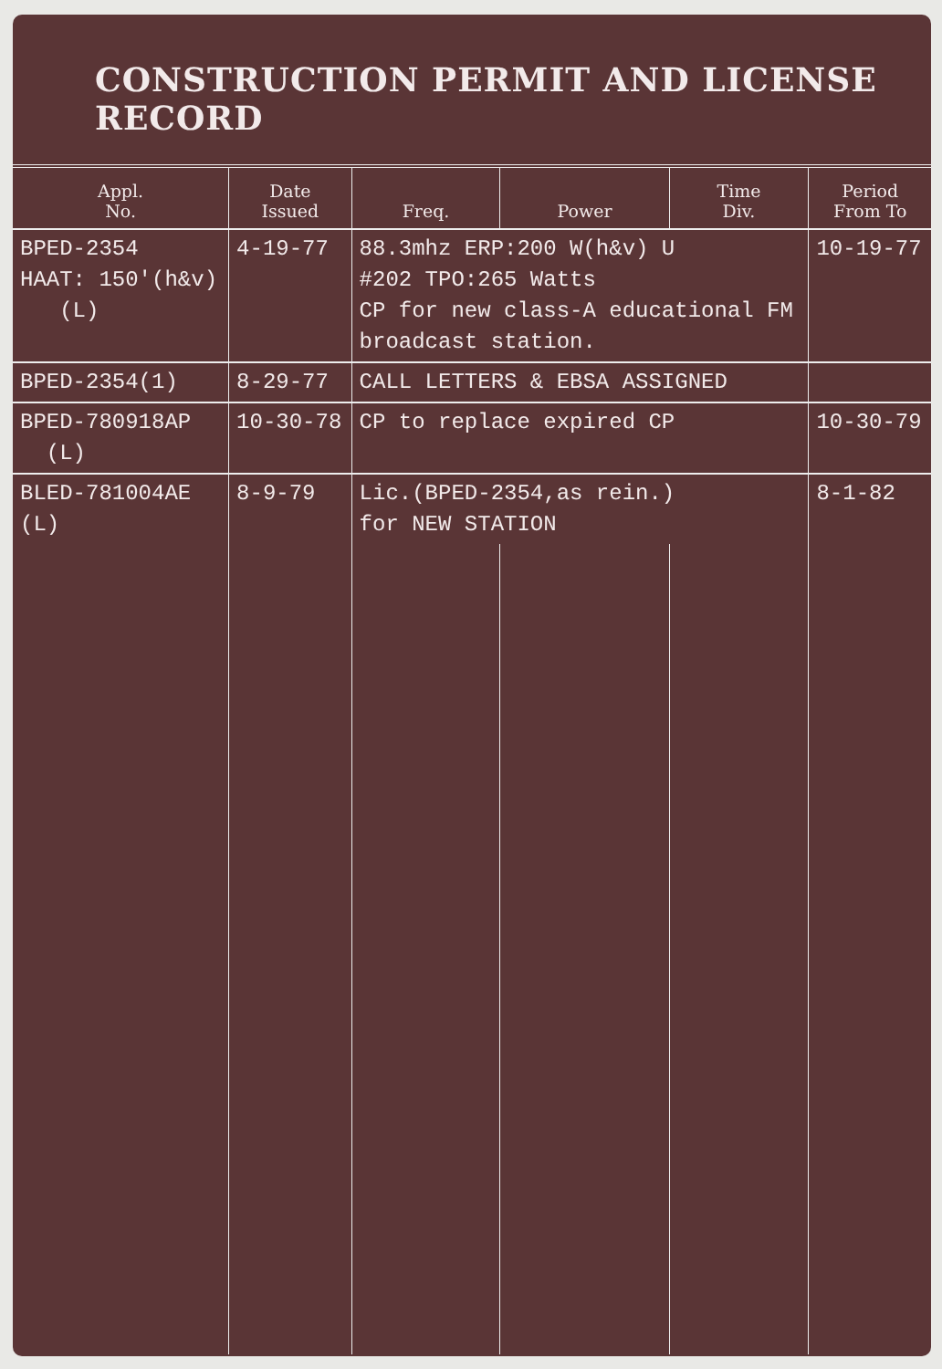CONSTRUCTION PERMIT AND LICENSE RECORD
| Appl. No. | Date Issued | Freq. | Power | Time Div. | Period From To |
| --- | --- | --- | --- | --- | --- |
| BPED-2354 HAAT: 150'(h&v) (L) | 4-19-77 | 88.3mhz ERP:200 W(h&v) U #202 TPO:265 Watts CP for new class-A educational FM broadcast station. | | | 10-19-77 |
| BPED-2354(1) | 8-29-77 | CALL LETTERS & EBSA ASSIGNED | | | |
| BPED-780918AP (L) | 10-30-78 | CP to replace expired CP | | | 10-30-79 |
| BLED-781004AE (L) | 8-9-79 | Lic.(BPED-2354,as rein.) for NEW STATION | | | 8-1-82 |